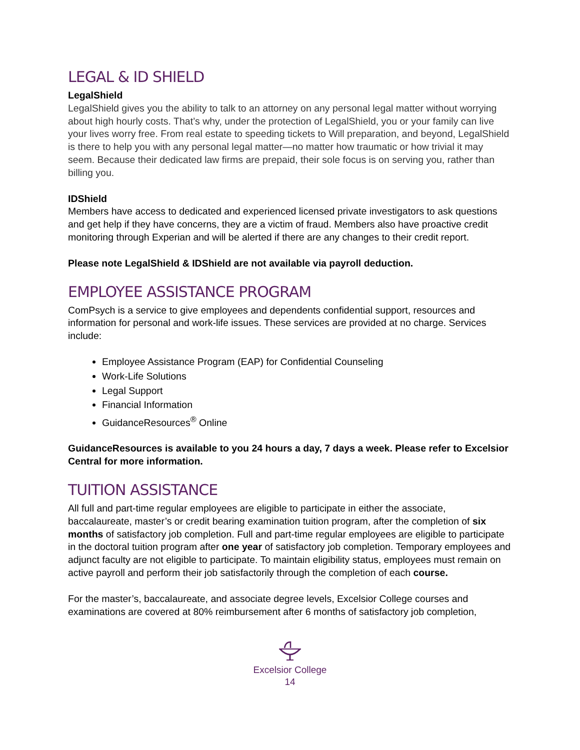LEGAL & ID SHIELD
LegalShield
LegalShield gives you the ability to talk to an attorney on any personal legal matter without worrying about high hourly costs. That’s why, under the protection of LegalShield, you or your family can live your lives worry free. From real estate to speeding tickets to Will preparation, and beyond, LegalShield is there to help you with any personal legal matter—no matter how traumatic or how trivial it may seem. Because their dedicated law firms are prepaid, their sole focus is on serving you, rather than billing you.
IDShield
Members have access to dedicated and experienced licensed private investigators to ask questions and get help if they have concerns, they are a victim of fraud. Members also have proactive credit monitoring through Experian and will be alerted if there are any changes to their credit report.
Please note LegalShield & IDShield are not available via payroll deduction.
EMPLOYEE ASSISTANCE PROGRAM
ComPsych is a service to give employees and dependents confidential support, resources and information for personal and work-life issues. These services are provided at no charge. Services include:
Employee Assistance Program (EAP) for Confidential Counseling
Work-Life Solutions
Legal Support
Financial Information
GuidanceResources<sup>®</sup> Online
GuidanceResources is available to you 24 hours a day, 7 days a week. Please refer to Excelsior Central for more information.
TUITION ASSISTANCE
All full and part-time regular employees are eligible to participate in either the associate, baccalaureate, master’s or credit bearing examination tuition program, after the completion of six months of satisfactory job completion. Full and part-time regular employees are eligible to participate in the doctoral tuition program after one year of satisfactory job completion. Temporary employees and adjunct faculty are not eligible to participate. To maintain eligibility status, employees must remain on active payroll and perform their job satisfactorily through the completion of each course.
For the master’s, baccalaureate, and associate degree levels, Excelsior College courses and examinations are covered at 80% reimbursement after 6 months of satisfactory job completion,
Excelsior College
14